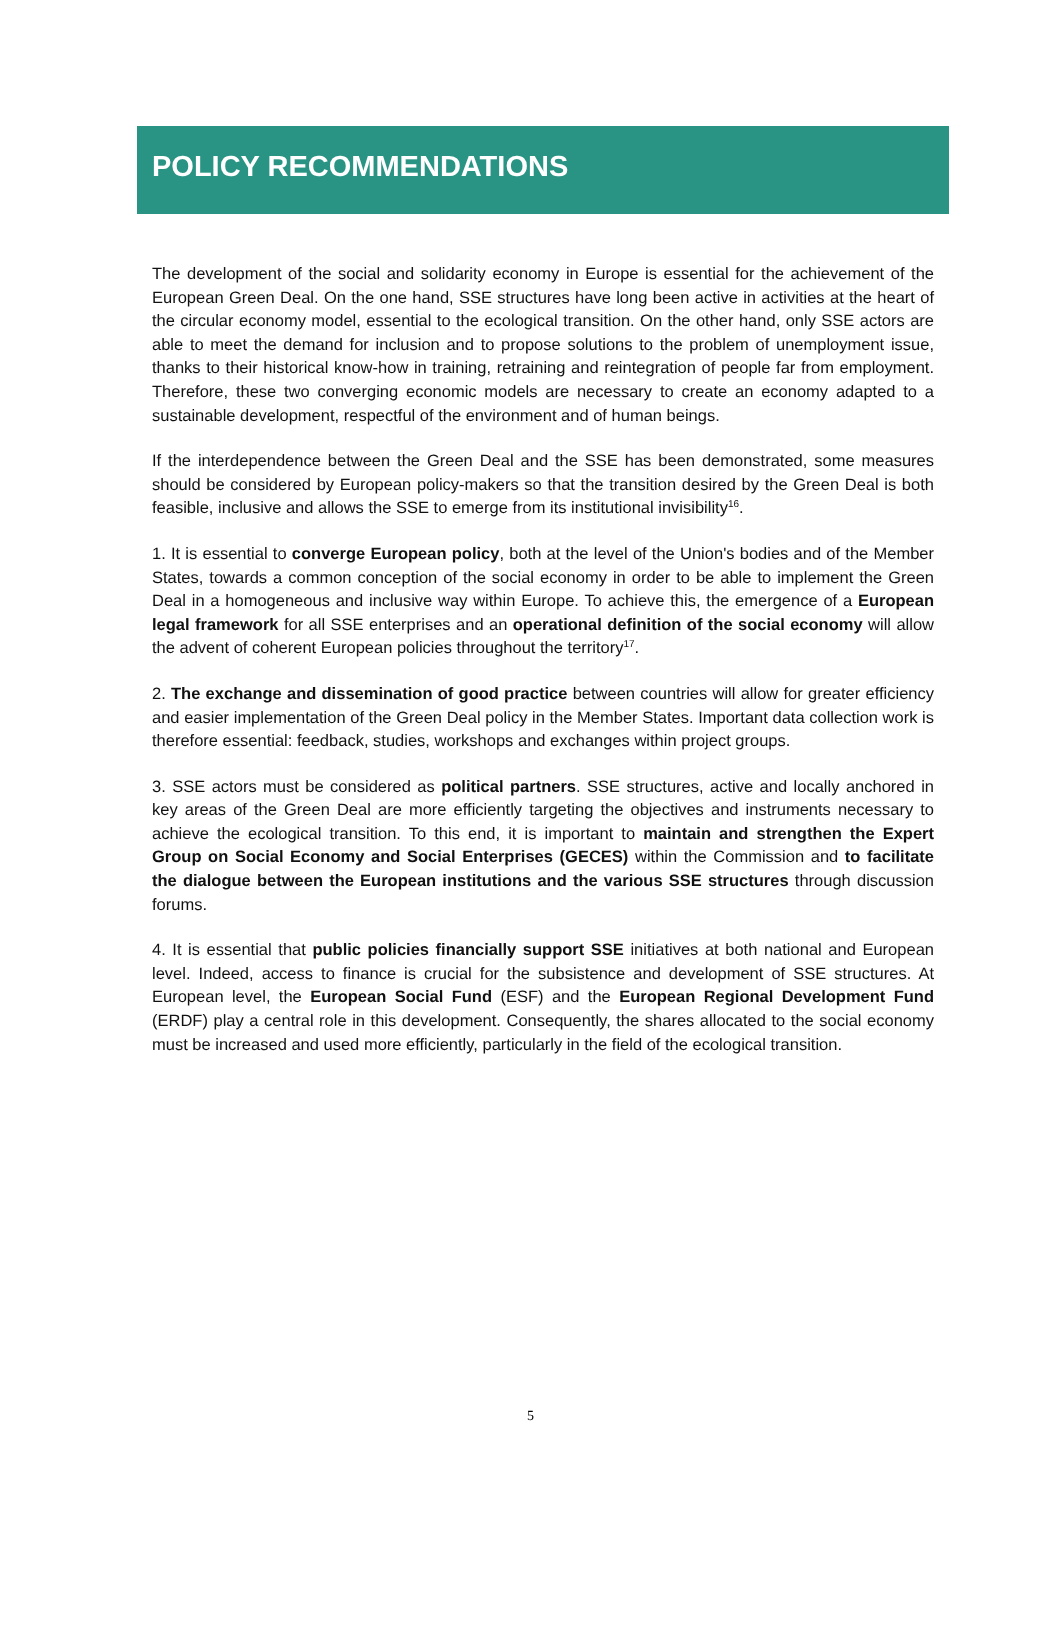POLICY RECOMMENDATIONS
The development of the social and solidarity economy in Europe is essential for the achievement of the European Green Deal. On the one hand, SSE structures have long been active in activities at the heart of the circular economy model, essential to the ecological transition. On the other hand, only SSE actors are able to meet the demand for inclusion and to propose solutions to the problem of unemployment issue, thanks to their historical know-how in training, retraining and reintegration of people far from employment. Therefore, these two converging economic models are necessary to create an economy adapted to a sustainable development, respectful of the environment and of human beings.
If the interdependence between the Green Deal and the SSE has been demonstrated, some measures should be considered by European policy-makers so that the transition desired by the Green Deal is both feasible, inclusive and allows the SSE to emerge from its institutional invisibility<sup>16</sup>.
1. It is essential to converge European policy, both at the level of the Union's bodies and of the Member States, towards a common conception of the social economy in order to be able to implement the Green Deal in a homogeneous and inclusive way within Europe. To achieve this, the emergence of a European legal framework for all SSE enterprises and an operational definition of the social economy will allow the advent of coherent European policies throughout the territory<sup>17</sup>.
2. The exchange and dissemination of good practice between countries will allow for greater efficiency and easier implementation of the Green Deal policy in the Member States. Important data collection work is therefore essential: feedback, studies, workshops and exchanges within project groups.
3. SSE actors must be considered as political partners. SSE structures, active and locally anchored in key areas of the Green Deal are more efficiently targeting the objectives and instruments necessary to achieve the ecological transition. To this end, it is important to maintain and strengthen the Expert Group on Social Economy and Social Enterprises (GECES) within the Commission and to facilitate the dialogue between the European institutions and the various SSE structures through discussion forums.
4. It is essential that public policies financially support SSE initiatives at both national and European level. Indeed, access to finance is crucial for the subsistence and development of SSE structures. At European level, the European Social Fund (ESF) and the European Regional Development Fund (ERDF) play a central role in this development. Consequently, the shares allocated to the social economy must be increased and used more efficiently, particularly in the field of the ecological transition.
5